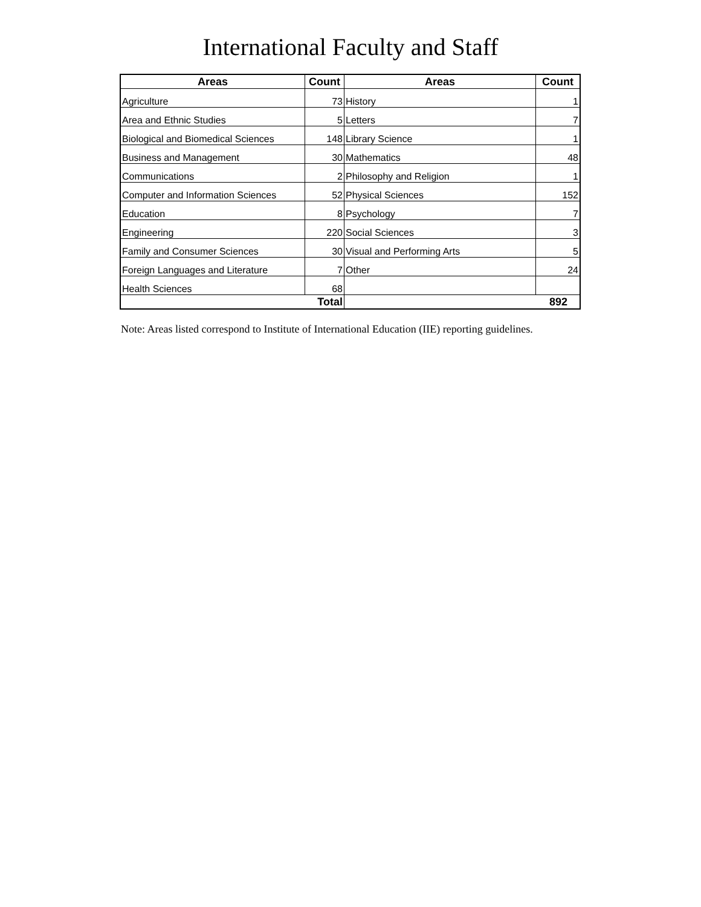International Faculty and Staff
| Areas | Count | Areas | Count |
| --- | --- | --- | --- |
| Agriculture | 73 | History | 1 |
| Area and Ethnic Studies | 5 | Letters | 7 |
| Biological and Biomedical Sciences | 148 | Library Science | 1 |
| Business and Management | 30 | Mathematics | 48 |
| Communications | 2 | Philosophy and Religion | 1 |
| Computer and Information Sciences | 52 | Physical Sciences | 152 |
| Education | 8 | Psychology | 7 |
| Engineering | 220 | Social Sciences | 3 |
| Family and Consumer Sciences | 30 | Visual and Performing Arts | 5 |
| Foreign Languages and Literature | 7 | Other | 24 |
| Health Sciences | 68 | | |
| Total | | 892 | |
Note: Areas listed correspond to Institute of International Education (IIE) reporting guidelines.